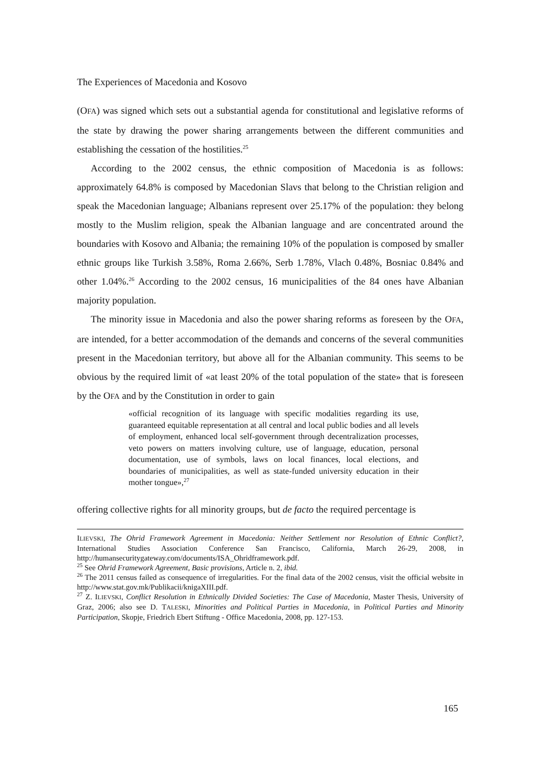The Experiences of Macedonia and Kosovo
(OFA) was signed which sets out a substantial agenda for constitutional and legislative reforms of the state by drawing the power sharing arrangements between the different communities and establishing the cessation of the hostilities.<sup>25</sup>
According to the 2002 census, the ethnic composition of Macedonia is as follows: approximately 64.8% is composed by Macedonian Slavs that belong to the Christian religion and speak the Macedonian language; Albanians represent over 25.17% of the population: they belong mostly to the Muslim religion, speak the Albanian language and are concentrated around the boundaries with Kosovo and Albania; the remaining 10% of the population is composed by smaller ethnic groups like Turkish 3.58%, Roma 2.66%, Serb 1.78%, Vlach 0.48%, Bosniac 0.84% and other 1.04%.<sup>26</sup> According to the 2002 census, 16 municipalities of the 84 ones have Albanian majority population.
The minority issue in Macedonia and also the power sharing reforms as foreseen by the OFA, are intended, for a better accommodation of the demands and concerns of the several communities present in the Macedonian territory, but above all for the Albanian community. This seems to be obvious by the required limit of «at least 20% of the total population of the state» that is foreseen by the OFA and by the Constitution in order to gain
«official recognition of its language with specific modalities regarding its use, guaranteed equitable representation at all central and local public bodies and all levels of employment, enhanced local self-government through decentralization processes, veto powers on matters involving culture, use of language, education, personal documentation, use of symbols, laws on local finances, local elections, and boundaries of municipalities, as well as state-funded university education in their mother tongue»,<sup>27</sup>
offering collective rights for all minority groups, but de facto the required percentage is
ILIEVSKI, The Ohrid Framework Agreement in Macedonia: Neither Settlement nor Resolution of Ethnic Conflict?, International Studies Association Conference San Francisco, California, March 26-29, 2008, in http://humansecuritygateway.com/documents/ISA_Ohridframework.pdf.
<sup>25</sup> See Ohrid Framework Agreement, Basic provisions, Article n. 2, ibid.
<sup>26</sup> The 2011 census failed as consequence of irregularities. For the final data of the 2002 census, visit the official website in http://www.stat.gov.mk/Publikacii/knigaXIII.pdf.
<sup>27</sup> Z. ILIEVSKI, Conflict Resolution in Ethnically Divided Societies: The Case of Macedonia, Master Thesis, University of Graz, 2006; also see D. TALESKI, Minorities and Political Parties in Macedonia, in Political Parties and Minority Participation, Skopje, Friedrich Ebert Stiftung - Office Macedonia, 2008, pp. 127-153.
165